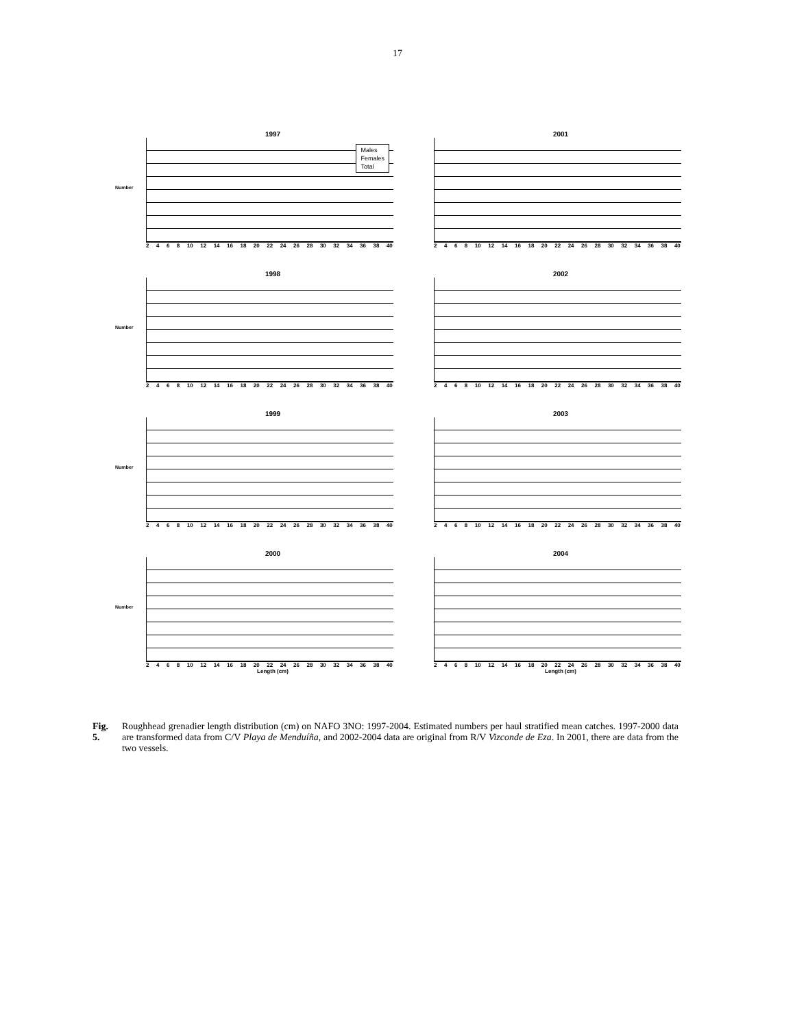17
1997
Number
Males
Females
Total
2468 10 12 14 16 18 20 22 24 26 28 30 32 34 36 38 40
2001
2468 10 12 14 16 18 20 22 24 26 28 30 32 34 36 38 40
1998
Number
2468 10 12 14 16 18 20 22 24 26 28 30 32 34 36 38 40
2002
2468 10 12 14 16 18 20 22 24 26 28 30 32 34 36 38 40
1999
Number
2468 10 12 14 16 18 20 22 24 26 28 30 32 34 36 38 40
2003
2468 10 12 14 16 18 20 22 24 26 28 30 32 34 36 38 40
2000
Number
2468 10 12 14 16 18 20 22 24 26 28 30 32 34 36 38 40
Length (cm)
2004
2468 10 12 14 16 18 20 22 24 26 28 30 32 34 36 38 40
Length (cm)
Fig. 5. Roughhead grenadier length distribution (cm) on NAFO 3NO: 1997-2004. Estimated numbers per haul stratified mean catches. 1997-2000 data are transformed data from C/V Playa de Menduíña, and 2002-2004 data are original from R/V Vizconde de Eza. In 2001, there are data from the two vessels.